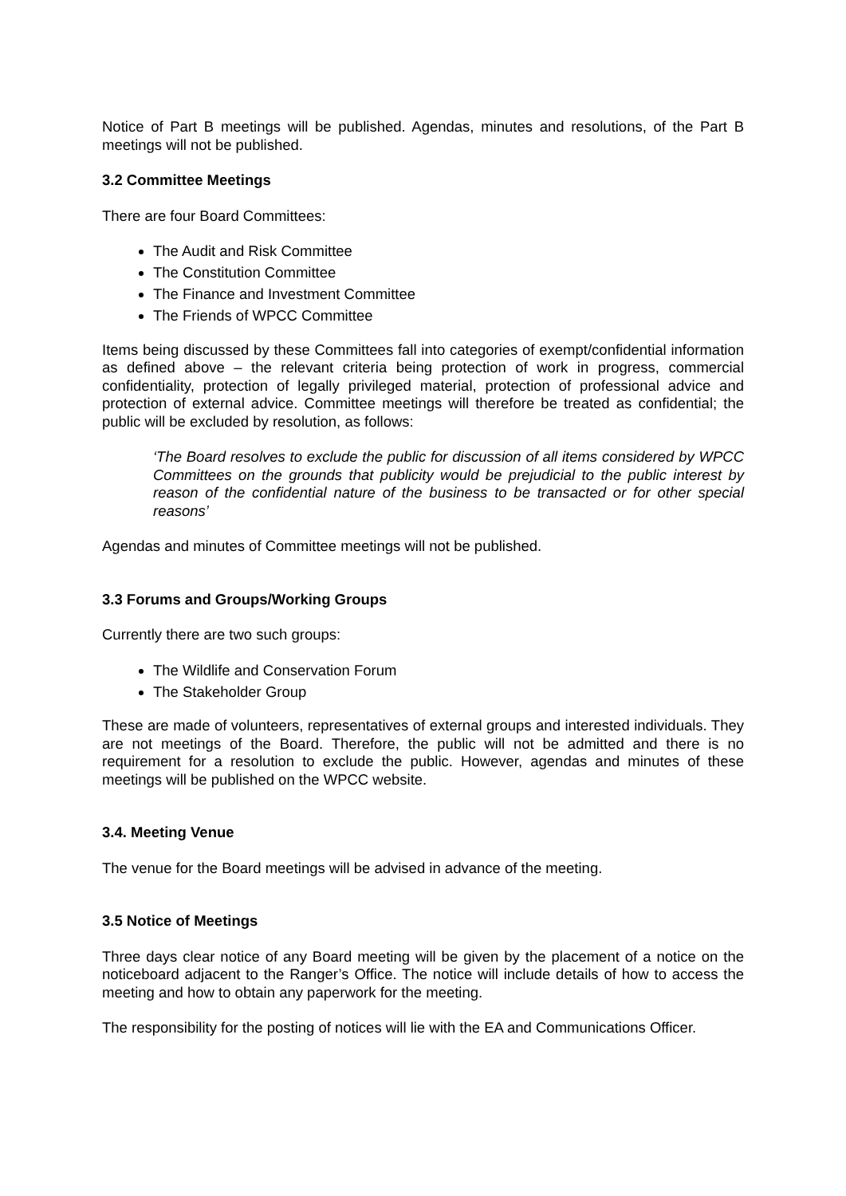Notice of Part B meetings will be published. Agendas, minutes and resolutions, of the Part B meetings will not be published.
3.2 Committee Meetings
There are four Board Committees:
The Audit and Risk Committee
The Constitution Committee
The Finance and Investment Committee
The Friends of WPCC Committee
Items being discussed by these Committees fall into categories of exempt/confidential information as defined above – the relevant criteria being protection of work in progress, commercial confidentiality, protection of legally privileged material, protection of professional advice and protection of external advice. Committee meetings will therefore be treated as confidential; the public will be excluded by resolution, as follows:
‘The Board resolves to exclude the public for discussion of all items considered by WPCC Committees on the grounds that publicity would be prejudicial to the public interest by reason of the confidential nature of the business to be transacted or for other special reasons’
Agendas and minutes of Committee meetings will not be published.
3.3 Forums and Groups/Working Groups
Currently there are two such groups:
The Wildlife and Conservation Forum
The Stakeholder Group
These are made of volunteers, representatives of external groups and interested individuals. They are not meetings of the Board. Therefore, the public will not be admitted and there is no requirement for a resolution to exclude the public. However, agendas and minutes of these meetings will be published on the WPCC website.
3.4. Meeting Venue
The venue for the Board meetings will be advised in advance of the meeting.
3.5 Notice of Meetings
Three days clear notice of any Board meeting will be given by the placement of a notice on the noticeboard adjacent to the Ranger’s Office. The notice will include details of how to access the meeting and how to obtain any paperwork for the meeting.
The responsibility for the posting of notices will lie with the EA and Communications Officer.